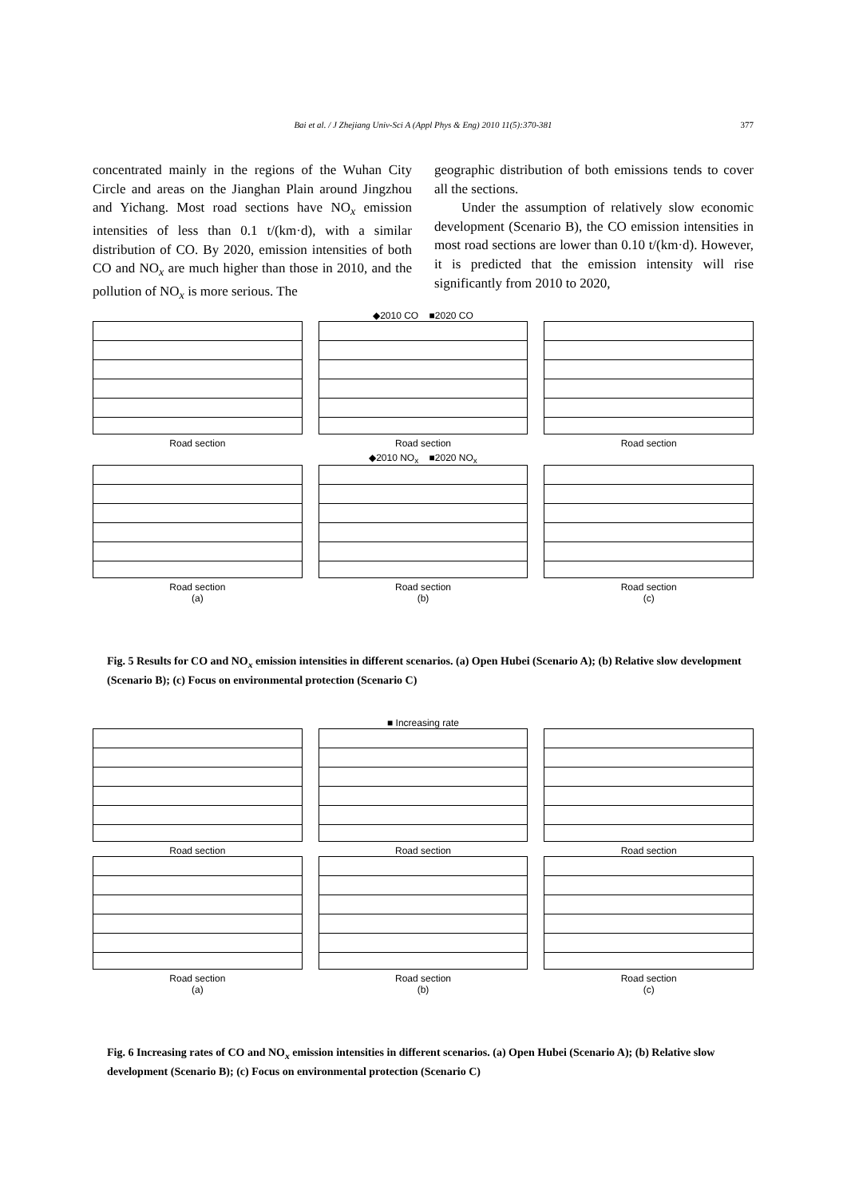Bai et al. / J Zhejiang Univ-Sci A (Appl Phys & Eng) 2010 11(5):370-381 377
concentrated mainly in the regions of the Wuhan City Circle and areas on the Jianghan Plain around Jingzhou and Yichang. Most road sections have NO<sub>x</sub> emission intensities of less than 0.1 t/(km·d), with a similar distribution of CO. By 2020, emission intensities of both CO and NO<sub>x</sub> are much higher than those in 2010, and the pollution of NO<sub>x</sub> is more serious. The
geographic distribution of both emissions tends to cover all the sections.
  Under the assumption of relatively slow economic development (Scenario B), the CO emission intensities in most road sections are lower than 0.10 t/(km·d). However, it is predicted that the emission intensity will rise significantly from 2010 to 2020,
◆2010 CO ■2020 CO
Road section Road section Road section
◆2010 NO<sub>x</sub> ■2020 NO<sub>x</sub>
Road section
(a)
Road section
(b)
Road section
(c)
Fig. 5 Results for CO and NO<sub>x</sub> emission intensities in different scenarios. (a) Open Hubei (Scenario A); (b) Relative slow development (Scenario B); (c) Focus on environmental protection (Scenario C)
■ Increasing rate
Road section Road section Road section
Road section
(a)
Road section
(b)
Road section
(c)
Fig. 6 Increasing rates of CO and NO<sub>x</sub> emission intensities in different scenarios. (a) Open Hubei (Scenario A); (b) Relative slow development (Scenario B); (c) Focus on environmental protection (Scenario C)